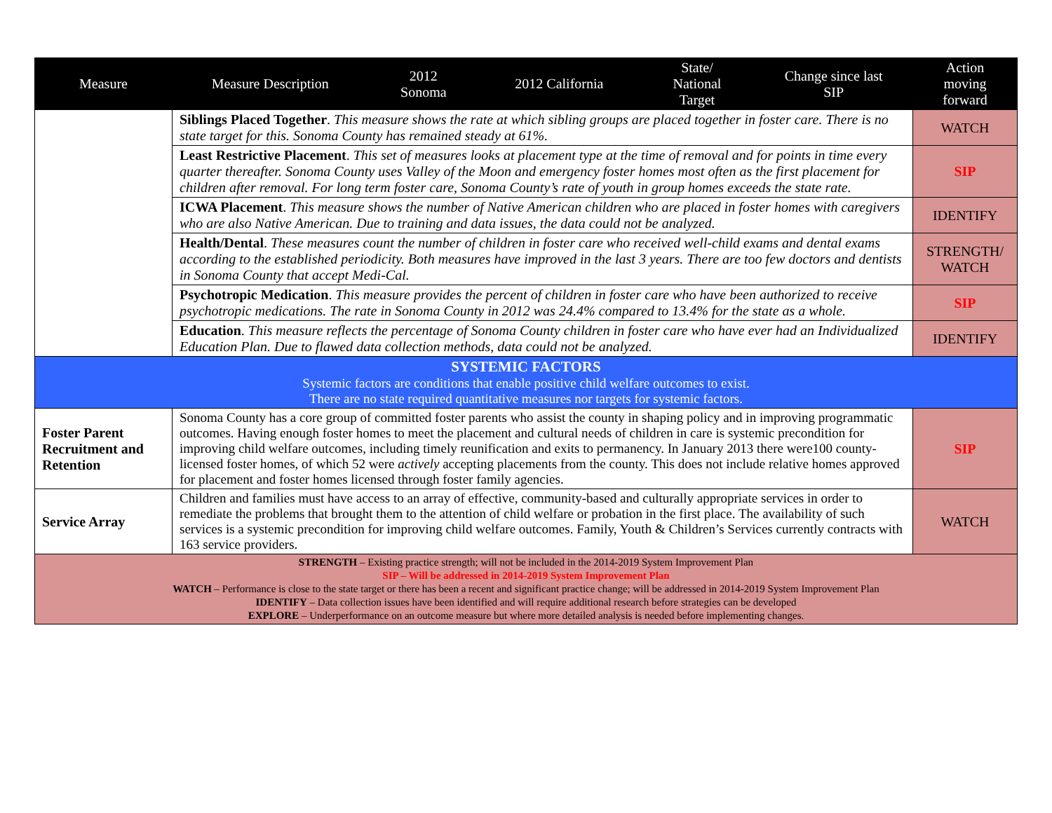| Measure | Measure Description | 2012 Sonoma | 2012 California | State/ National Target | Change since last SIP | Action moving forward |
| --- | --- | --- | --- | --- | --- | --- |
| | Siblings Placed Together . This measure shows the rate at which sibling groups are placed together in foster care. There is no state target for this. Sonoma County has remained steady at 61%. | | | | | WATCH |
| | Least Restrictive Placement . This set of measures looks at placement type at the time of removal and for points in time every quarter thereafter. Sonoma County uses Valley of the Moon and emergency foster homes most often as the first placement for children after removal. For long term foster care, Sonoma County’s rate of youth in group homes exceeds the state rate. | | | | | SIP |
| | ICWA Placement . This measure shows the number of Native American children who are placed in foster homes with caregivers who are also Native American. Due to training and data issues, the data could not be analyzed. | | | | | IDENTIFY |
| | Health/Dental . These measures count the number of children in foster care who received well-child exams and dental exams according to the established periodicity. Both measures have improved in the last 3 years. There are too few doctors and dentists in Sonoma County that accept Medi-Cal. | | | | | STRENGTH/ WATCH |
| | Psychotropic Medication . This measure provides the percent of children in foster care who have been authorized to receive psychotropic medications. The rate in Sonoma County in 2012 was 24.4% compared to 13.4% for the state as a whole. | | | | | SIP |
| | Education . This measure reflects the percentage of Sonoma County children in foster care who have ever had an Individualized Education Plan. Due to flawed data collection methods, data could not be analyzed. | | | | | IDENTIFY |
| SYSTEMIC FACTORS Systemic factors are conditions that enable positive child welfare outcomes to exist. There are no state required quantitative measures nor targets for systemic factors. | | | | | | |
| Foster Parent Recruitment and Retention | Sonoma County has a core group of committed foster parents who assist the county in shaping policy and in improving programmatic outcomes. Having enough foster homes to meet the placement and cultural needs of children in care is systemic precondition for improving child welfare outcomes, including timely reunification and exits to permanency. In January 2013 there were100 county-licensed foster homes, of which 52 were actively accepting placements from the county. This does not include relative homes approved for placement and foster homes licensed through foster family agencies. | | | | | SIP |
| Service Array | Children and families must have access to an array of effective, community-based and culturally appropriate services in order to remediate the problems that brought them to the attention of child welfare or probation in the first place. The availability of such services is a systemic precondition for improving child welfare outcomes. Family, Youth & Children’s Services currently contracts with 163 service providers. | | | | | WATCH |
| STRENGTH – Existing practice strength; will not be included in the 2014-2019 System Improvement Plan SIP – Will be addressed in 2014-2019 System Improvement Plan WATCH – Performance is close to the state target or there has been a recent and significant practice change; will be addressed in 2014-2019 System Improvement Plan IDENTIFY – Data collection issues have been identified and will require additional research before strategies can be developed EXPLORE – Underperformance on an outcome measure but where more detailed analysis is needed before implementing changes. | | | | | | |